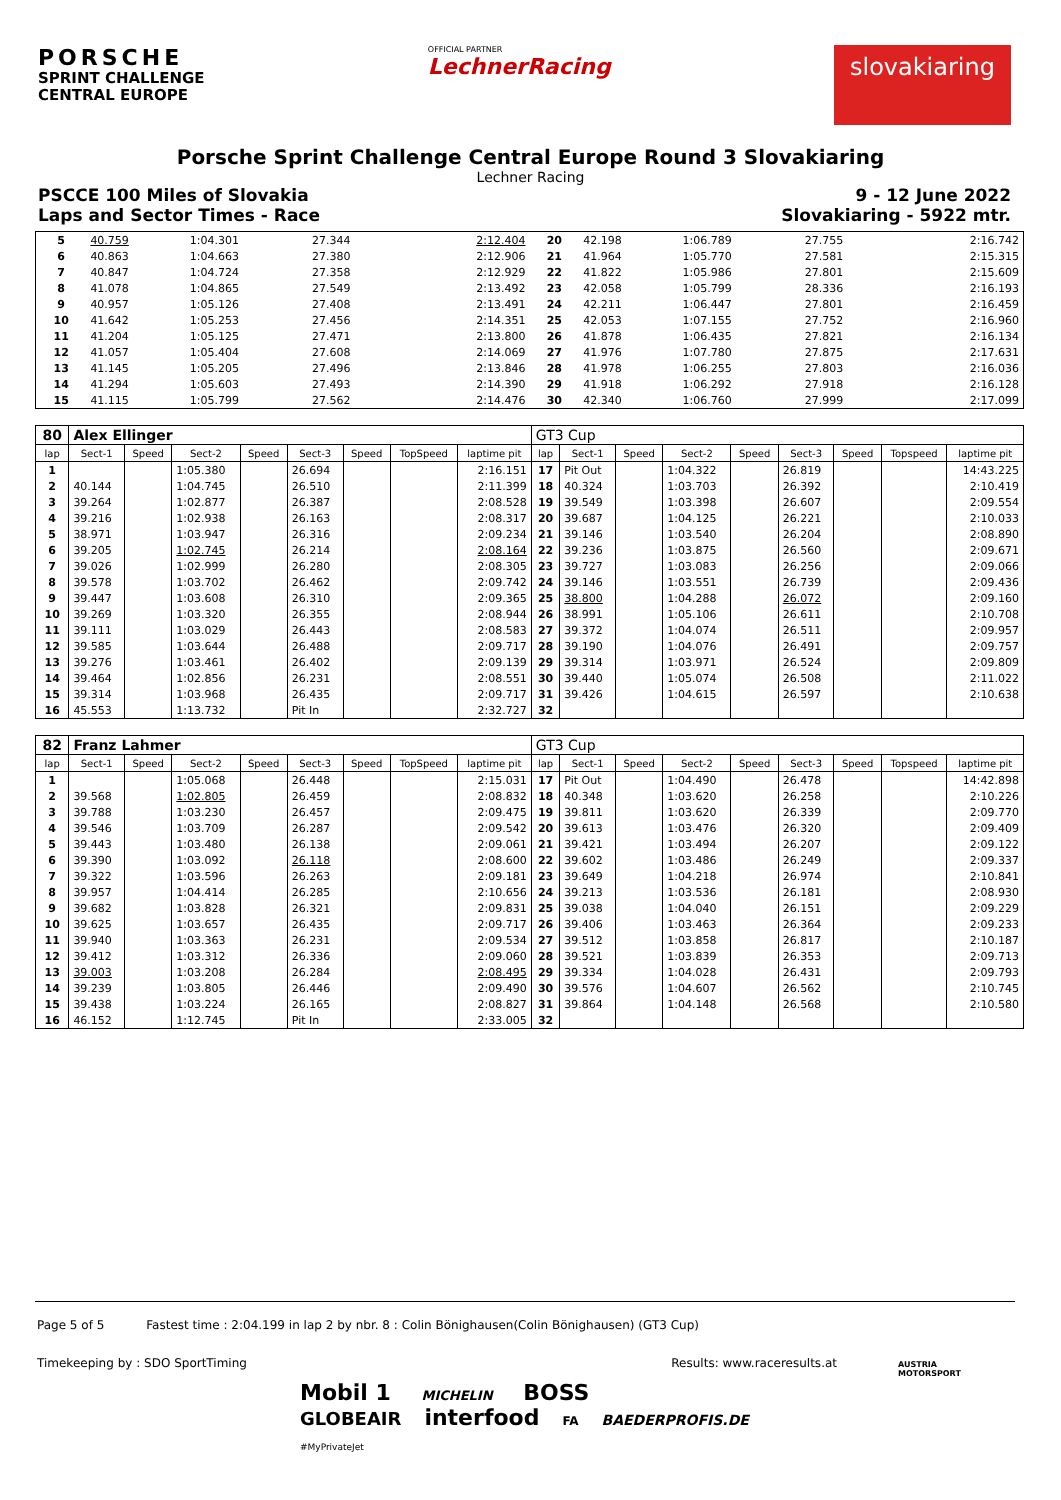PORSCHE
SPRINT CHALLENGE
CENTRAL EUROPE
OFFICIAL PARTNER
LechnerRacing
slovakiaring
Porsche Sprint Challenge Central Europe Round 3 Slovakiaring
Lechner Racing
PSCCE 100 Miles of Slovakia 9 - 12 June 2022
Laps and Sector Times - Race Slovakiaring - 5922 mtr.
| 5 | 40.759 | 1:04.301 | 27.344 | 2:12.404 | 20 | 42.198 | 1:06.789 | 27.755 | 2:16.742 |
| 6 | 40.863 | 1:04.663 | 27.380 | 2:12.906 | 21 | 41.964 | 1:05.770 | 27.581 | 2:15.315 |
| 7 | 40.847 | 1:04.724 | 27.358 | 2:12.929 | 22 | 41.822 | 1:05.986 | 27.801 | 2:15.609 |
| 8 | 41.078 | 1:04.865 | 27.549 | 2:13.492 | 23 | 42.058 | 1:05.799 | 28.336 | 2:16.193 |
| 9 | 40.957 | 1:05.126 | 27.408 | 2:13.491 | 24 | 42.211 | 1:06.447 | 27.801 | 2:16.459 |
| 10 | 41.642 | 1:05.253 | 27.456 | 2:14.351 | 25 | 42.053 | 1:07.155 | 27.752 | 2:16.960 |
| 11 | 41.204 | 1:05.125 | 27.471 | 2:13.800 | 26 | 41.878 | 1:06.435 | 27.821 | 2:16.134 |
| 12 | 41.057 | 1:05.404 | 27.608 | 2:14.069 | 27 | 41.976 | 1:07.780 | 27.875 | 2:17.631 |
| 13 | 41.145 | 1:05.205 | 27.496 | 2:13.846 | 28 | 41.978 | 1:06.255 | 27.803 | 2:16.036 |
| 14 | 41.294 | 1:05.603 | 27.493 | 2:14.390 | 29 | 41.918 | 1:06.292 | 27.918 | 2:16.128 |
| 15 | 41.115 | 1:05.799 | 27.562 | 2:14.476 | 30 | 42.340 | 1:06.760 | 27.999 | 2:17.099 |
| 80 | Alex Ellinger | | | | | | | | GT3 Cup | | | | | | | | |
| lap | Sect-1 | Speed | Sect-2 | Speed | Sect-3 | Speed | TopSpeed | laptime pit | lap | Sect-1 | Speed | Sect-2 | Speed | Sect-3 | Speed | Topspeed | laptime pit |
| 1 | | | 1:05.380 | | 26.694 | | | 2:16.151 | 17 | Pit Out | | 1:04.322 | | 26.819 | | | 14:43.225 |
| 2 | 40.144 | | 1:04.745 | | 26.510 | | | 2:11.399 | 18 | 40.324 | | 1:03.703 | | 26.392 | | | 2:10.419 |
| 3 | 39.264 | | 1:02.877 | | 26.387 | | | 2:08.528 | 19 | 39.549 | | 1:03.398 | | 26.607 | | | 2:09.554 |
| 4 | 39.216 | | 1:02.938 | | 26.163 | | | 2:08.317 | 20 | 39.687 | | 1:04.125 | | 26.221 | | | 2:10.033 |
| 5 | 38.971 | | 1:03.947 | | 26.316 | | | 2:09.234 | 21 | 39.146 | | 1:03.540 | | 26.204 | | | 2:08.890 |
| 6 | 39.205 | | 1:02.745 | | 26.214 | | | 2:08.164 | 22 | 39.236 | | 1:03.875 | | 26.560 | | | 2:09.671 |
| 7 | 39.026 | | 1:02.999 | | 26.280 | | | 2:08.305 | 23 | 39.727 | | 1:03.083 | | 26.256 | | | 2:09.066 |
| 8 | 39.578 | | 1:03.702 | | 26.462 | | | 2:09.742 | 24 | 39.146 | | 1:03.551 | | 26.739 | | | 2:09.436 |
| 9 | 39.447 | | 1:03.608 | | 26.310 | | | 2:09.365 | 25 | 38.800 | | 1:04.288 | | 26.072 | | | 2:09.160 |
| 10 | 39.269 | | 1:03.320 | | 26.355 | | | 2:08.944 | 26 | 38.991 | | 1:05.106 | | 26.611 | | | 2:10.708 |
| 11 | 39.111 | | 1:03.029 | | 26.443 | | | 2:08.583 | 27 | 39.372 | | 1:04.074 | | 26.511 | | | 2:09.957 |
| 12 | 39.585 | | 1:03.644 | | 26.488 | | | 2:09.717 | 28 | 39.190 | | 1:04.076 | | 26.491 | | | 2:09.757 |
| 13 | 39.276 | | 1:03.461 | | 26.402 | | | 2:09.139 | 29 | 39.314 | | 1:03.971 | | 26.524 | | | 2:09.809 |
| 14 | 39.464 | | 1:02.856 | | 26.231 | | | 2:08.551 | 30 | 39.440 | | 1:05.074 | | 26.508 | | | 2:11.022 |
| 15 | 39.314 | | 1:03.968 | | 26.435 | | | 2:09.717 | 31 | 39.426 | | 1:04.615 | | 26.597 | | | 2:10.638 |
| 16 | 45.553 | | 1:13.732 | | Pit In | | | 2:32.727 | 32 | | | | | | | | |
| 82 | Franz Lahmer | | | | | | | | GT3 Cup | | | | | | | | |
| lap | Sect-1 | Speed | Sect-2 | Speed | Sect-3 | Speed | TopSpeed | laptime pit | lap | Sect-1 | Speed | Sect-2 | Speed | Sect-3 | Speed | Topspeed | laptime pit |
| 1 | | | 1:05.068 | | 26.448 | | | 2:15.031 | 17 | Pit Out | | 1:04.490 | | 26.478 | | | 14:42.898 |
| 2 | 39.568 | | 1:02.805 | | 26.459 | | | 2:08.832 | 18 | 40.348 | | 1:03.620 | | 26.258 | | | 2:10.226 |
| 3 | 39.788 | | 1:03.230 | | 26.457 | | | 2:09.475 | 19 | 39.811 | | 1:03.620 | | 26.339 | | | 2:09.770 |
| 4 | 39.546 | | 1:03.709 | | 26.287 | | | 2:09.542 | 20 | 39.613 | | 1:03.476 | | 26.320 | | | 2:09.409 |
| 5 | 39.443 | | 1:03.480 | | 26.138 | | | 2:09.061 | 21 | 39.421 | | 1:03.494 | | 26.207 | | | 2:09.122 |
| 6 | 39.390 | | 1:03.092 | | 26.118 | | | 2:08.600 | 22 | 39.602 | | 1:03.486 | | 26.249 | | | 2:09.337 |
| 7 | 39.322 | | 1:03.596 | | 26.263 | | | 2:09.181 | 23 | 39.649 | | 1:04.218 | | 26.974 | | | 2:10.841 |
| 8 | 39.957 | | 1:04.414 | | 26.285 | | | 2:10.656 | 24 | 39.213 | | 1:03.536 | | 26.181 | | | 2:08.930 |
| 9 | 39.682 | | 1:03.828 | | 26.321 | | | 2:09.831 | 25 | 39.038 | | 1:04.040 | | 26.151 | | | 2:09.229 |
| 10 | 39.625 | | 1:03.657 | | 26.435 | | | 2:09.717 | 26 | 39.406 | | 1:03.463 | | 26.364 | | | 2:09.233 |
| 11 | 39.940 | | 1:03.363 | | 26.231 | | | 2:09.534 | 27 | 39.512 | | 1:03.858 | | 26.817 | | | 2:10.187 |
| 12 | 39.412 | | 1:03.312 | | 26.336 | | | 2:09.060 | 28 | 39.521 | | 1:03.839 | | 26.353 | | | 2:09.713 |
| 13 | 39.003 | | 1:03.208 | | 26.284 | | | 2:08.495 | 29 | 39.334 | | 1:04.028 | | 26.431 | | | 2:09.793 |
| 14 | 39.239 | | 1:03.805 | | 26.446 | | | 2:09.490 | 30 | 39.576 | | 1:04.607 | | 26.562 | | | 2:10.745 |
| 15 | 39.438 | | 1:03.224 | | 26.165 | | | 2:08.827 | 31 | 39.864 | | 1:04.148 | | 26.568 | | | 2:10.580 |
| 16 | 46.152 | | 1:12.745 | | Pit In | | | 2:33.005 | 32 | | | | | | | | |
Page 5 of 5 Fastest time : 2:04.199 in lap 2 by nbr. 8 : Colin Bönighausen(Colin Bönighausen) (GT3 Cup)
Timekeeping by : SDO SportTiming Results: www.raceresults.at
AUSTRIA
MOTORSPORT
Mobil 1 MICHELIN BOSS
GLOBEAIR interfood FA BAEDERPROFIS.DE
#MyPrivateJet